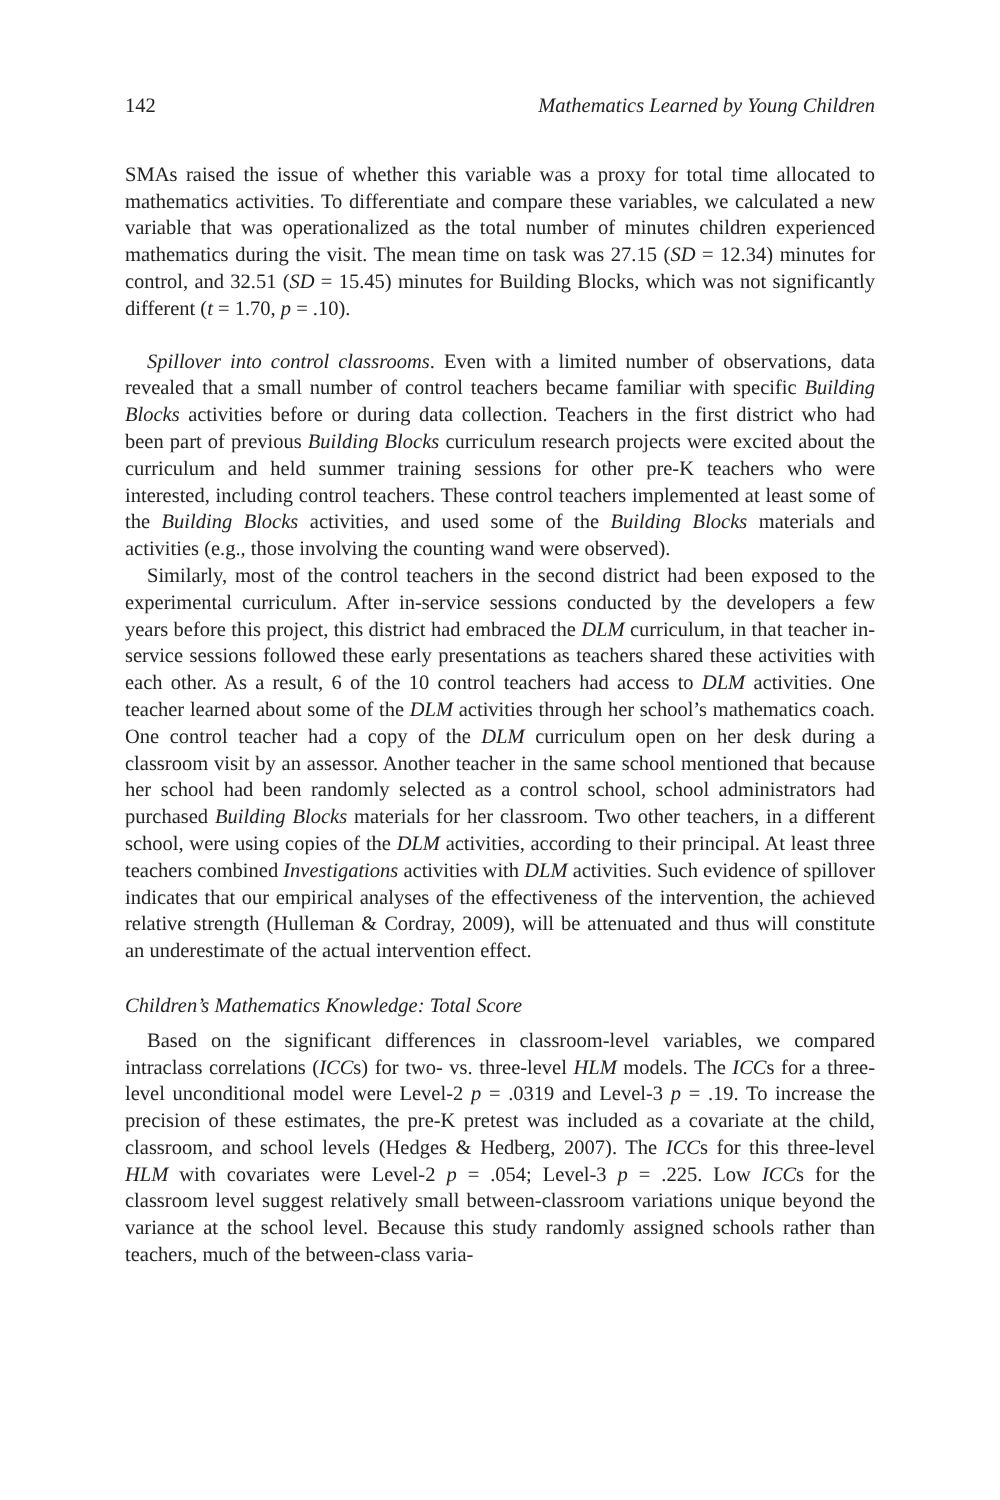142 Mathematics Learned by Young Children
SMAs raised the issue of whether this variable was a proxy for total time allocated to mathematics activities. To differentiate and compare these variables, we calculated a new variable that was operationalized as the total number of minutes children experienced mathematics during the visit. The mean time on task was 27.15 (SD = 12.34) minutes for control, and 32.51 (SD = 15.45) minutes for Building Blocks, which was not significantly different (t = 1.70, p = .10).
Spillover into control classrooms. Even with a limited number of observations, data revealed that a small number of control teachers became familiar with specific Building Blocks activities before or during data collection. Teachers in the first district who had been part of previous Building Blocks curriculum research projects were excited about the curriculum and held summer training sessions for other pre-K teachers who were interested, including control teachers. These control teachers implemented at least some of the Building Blocks activities, and used some of the Building Blocks materials and activities (e.g., those involving the counting wand were observed).
Similarly, most of the control teachers in the second district had been exposed to the experimental curriculum. After in-service sessions conducted by the developers a few years before this project, this district had embraced the DLM curriculum, in that teacher in-service sessions followed these early presentations as teachers shared these activities with each other. As a result, 6 of the 10 control teachers had access to DLM activities. One teacher learned about some of the DLM activities through her school’s mathematics coach. One control teacher had a copy of the DLM curriculum open on her desk during a classroom visit by an assessor. Another teacher in the same school mentioned that because her school had been randomly selected as a control school, school administrators had purchased Building Blocks materials for her classroom. Two other teachers, in a different school, were using copies of the DLM activities, according to their principal. At least three teachers combined Investigations activities with DLM activities. Such evidence of spillover indicates that our empirical analyses of the effectiveness of the intervention, the achieved relative strength (Hulleman & Cordray, 2009), will be attenuated and thus will constitute an underestimate of the actual intervention effect.
Children’s Mathematics Knowledge: Total Score
Based on the significant differences in classroom-level variables, we compared intraclass correlations (ICCs) for two- vs. three-level HLM models. The ICCs for a three-level unconditional model were Level-2 p = .0319 and Level-3 p = .19. To increase the precision of these estimates, the pre-K pretest was included as a covariate at the child, classroom, and school levels (Hedges & Hedberg, 2007). The ICCs for this three-level HLM with covariates were Level-2 p = .054; Level-3 p = .225. Low ICCs for the classroom level suggest relatively small between-classroom variations unique beyond the variance at the school level. Because this study randomly assigned schools rather than teachers, much of the between-class varia-